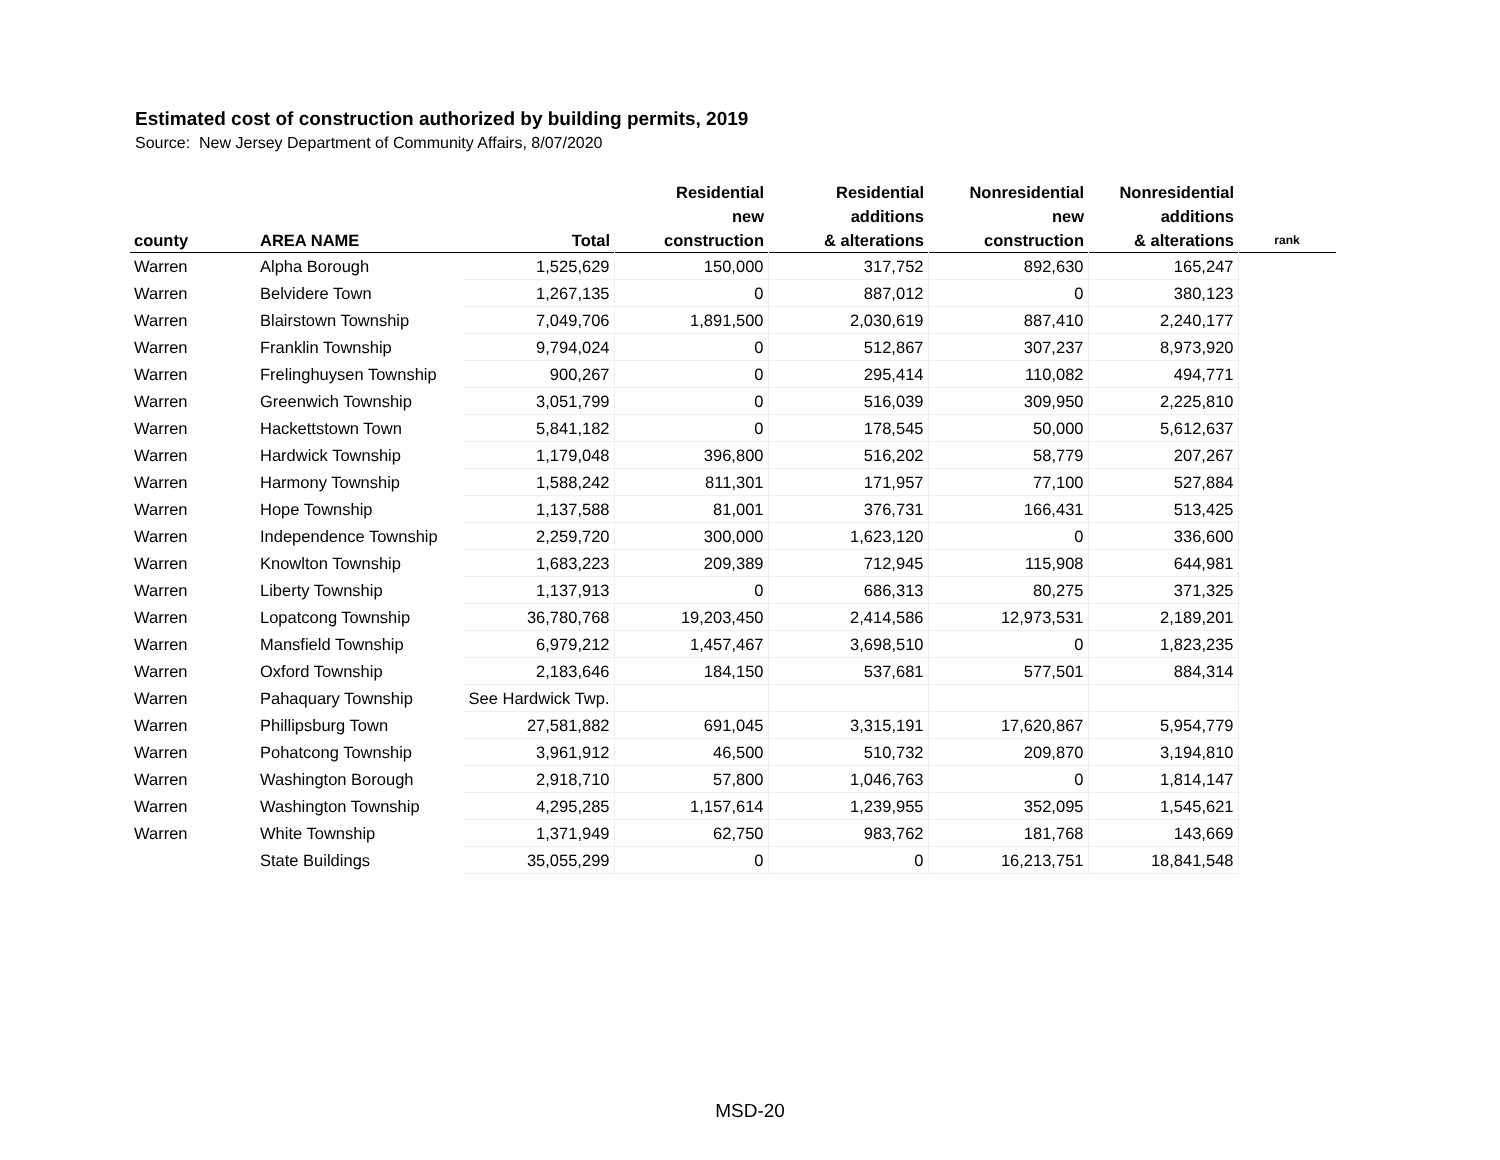Estimated cost of construction authorized by building permits, 2019
Source: New Jersey Department of Community Affairs, 8/07/2020
| county | AREA NAME | Total | Residential new construction | Residential additions & alterations | Nonresidential new construction | Nonresidential additions & alterations | rank |
| --- | --- | --- | --- | --- | --- | --- | --- |
| Warren | Alpha Borough | 1,525,629 | 150,000 | 317,752 | 892,630 | 165,247 | |
| Warren | Belvidere Town | 1,267,135 | 0 | 887,012 | 0 | 380,123 | |
| Warren | Blairstown Township | 7,049,706 | 1,891,500 | 2,030,619 | 887,410 | 2,240,177 | |
| Warren | Franklin Township | 9,794,024 | 0 | 512,867 | 307,237 | 8,973,920 | |
| Warren | Frelinghuysen Township | 900,267 | 0 | 295,414 | 110,082 | 494,771 | |
| Warren | Greenwich Township | 3,051,799 | 0 | 516,039 | 309,950 | 2,225,810 | |
| Warren | Hackettstown Town | 5,841,182 | 0 | 178,545 | 50,000 | 5,612,637 | |
| Warren | Hardwick Township | 1,179,048 | 396,800 | 516,202 | 58,779 | 207,267 | |
| Warren | Harmony Township | 1,588,242 | 811,301 | 171,957 | 77,100 | 527,884 | |
| Warren | Hope Township | 1,137,588 | 81,001 | 376,731 | 166,431 | 513,425 | |
| Warren | Independence Township | 2,259,720 | 300,000 | 1,623,120 | 0 | 336,600 | |
| Warren | Knowlton Township | 1,683,223 | 209,389 | 712,945 | 115,908 | 644,981 | |
| Warren | Liberty Township | 1,137,913 | 0 | 686,313 | 80,275 | 371,325 | |
| Warren | Lopatcong Township | 36,780,768 | 19,203,450 | 2,414,586 | 12,973,531 | 2,189,201 | |
| Warren | Mansfield Township | 6,979,212 | 1,457,467 | 3,698,510 | 0 | 1,823,235 | |
| Warren | Oxford Township | 2,183,646 | 184,150 | 537,681 | 577,501 | 884,314 | |
| Warren | Pahaquary Township | See Hardwick Twp. | | | | | |
| Warren | Phillipsburg Town | 27,581,882 | 691,045 | 3,315,191 | 17,620,867 | 5,954,779 | |
| Warren | Pohatcong Township | 3,961,912 | 46,500 | 510,732 | 209,870 | 3,194,810 | |
| Warren | Washington Borough | 2,918,710 | 57,800 | 1,046,763 | 0 | 1,814,147 | |
| Warren | Washington Township | 4,295,285 | 1,157,614 | 1,239,955 | 352,095 | 1,545,621 | |
| Warren | White Township | 1,371,949 | 62,750 | 983,762 | 181,768 | 143,669 | |
| | State Buildings | 35,055,299 | 0 | 0 | 16,213,751 | 18,841,548 | |
MSD-20